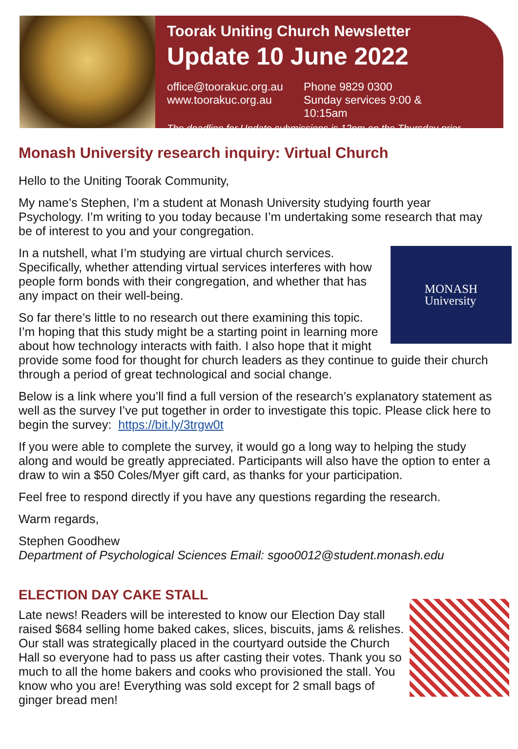Toorak Uniting Church Newsletter
Update 10 June 2022
office@toorakuc.org.au
www.toorakuc.org.au
Phone 9829 0300
Sunday services 9:00 & 10:15am
The deadline for Update submissions is 12pm on the Thursday prior
Monash University research inquiry: Virtual Church
Hello to the Uniting Toorak Community,
My name’s Stephen, I’m a student at Monash University studying fourth year Psychology. I’m writing to you today because I’m undertaking some research that may be of interest to you and your congregation.
MONASH
University
In a nutshell, what I’m studying are virtual church services. Specifically, whether attending virtual services interferes with how people form bonds with their congregation, and whether that has any impact on their well-being.
So far there’s little to no research out there examining this topic. I’m hoping that this study might be a starting point in learning more about how technology interacts with faith. I also hope that it might provide some food for thought for church leaders as they continue to guide their church through a period of great technological and social change.
Below is a link where you’ll find a full version of the research’s explanatory statement as well as the survey I’ve put together in order to investigate this topic. Please click here to begin the survey: https://bit.ly/3trgw0t
If you were able to complete the survey, it would go a long way to helping the study along and would be greatly appreciated. Participants will also have the option to enter a draw to win a $50 Coles/Myer gift card, as thanks for your participation.
Feel free to respond directly if you have any questions regarding the research.
Warm regards,
Stephen Goodhew
Department of Psychological Sciences Email: sgoo0012@student.monash.edu
ELECTION DAY CAKE STALL
Late news! Readers will be interested to know our Election Day stall raised $684 selling home baked cakes, slices, biscuits, jams & relishes. Our stall was strategically placed in the courtyard outside the Church Hall so everyone had to pass us after casting their votes. Thank you so much to all the home bakers and cooks who provisioned the stall. You know who you are! Everything was sold except for 2 small bags of ginger bread men!